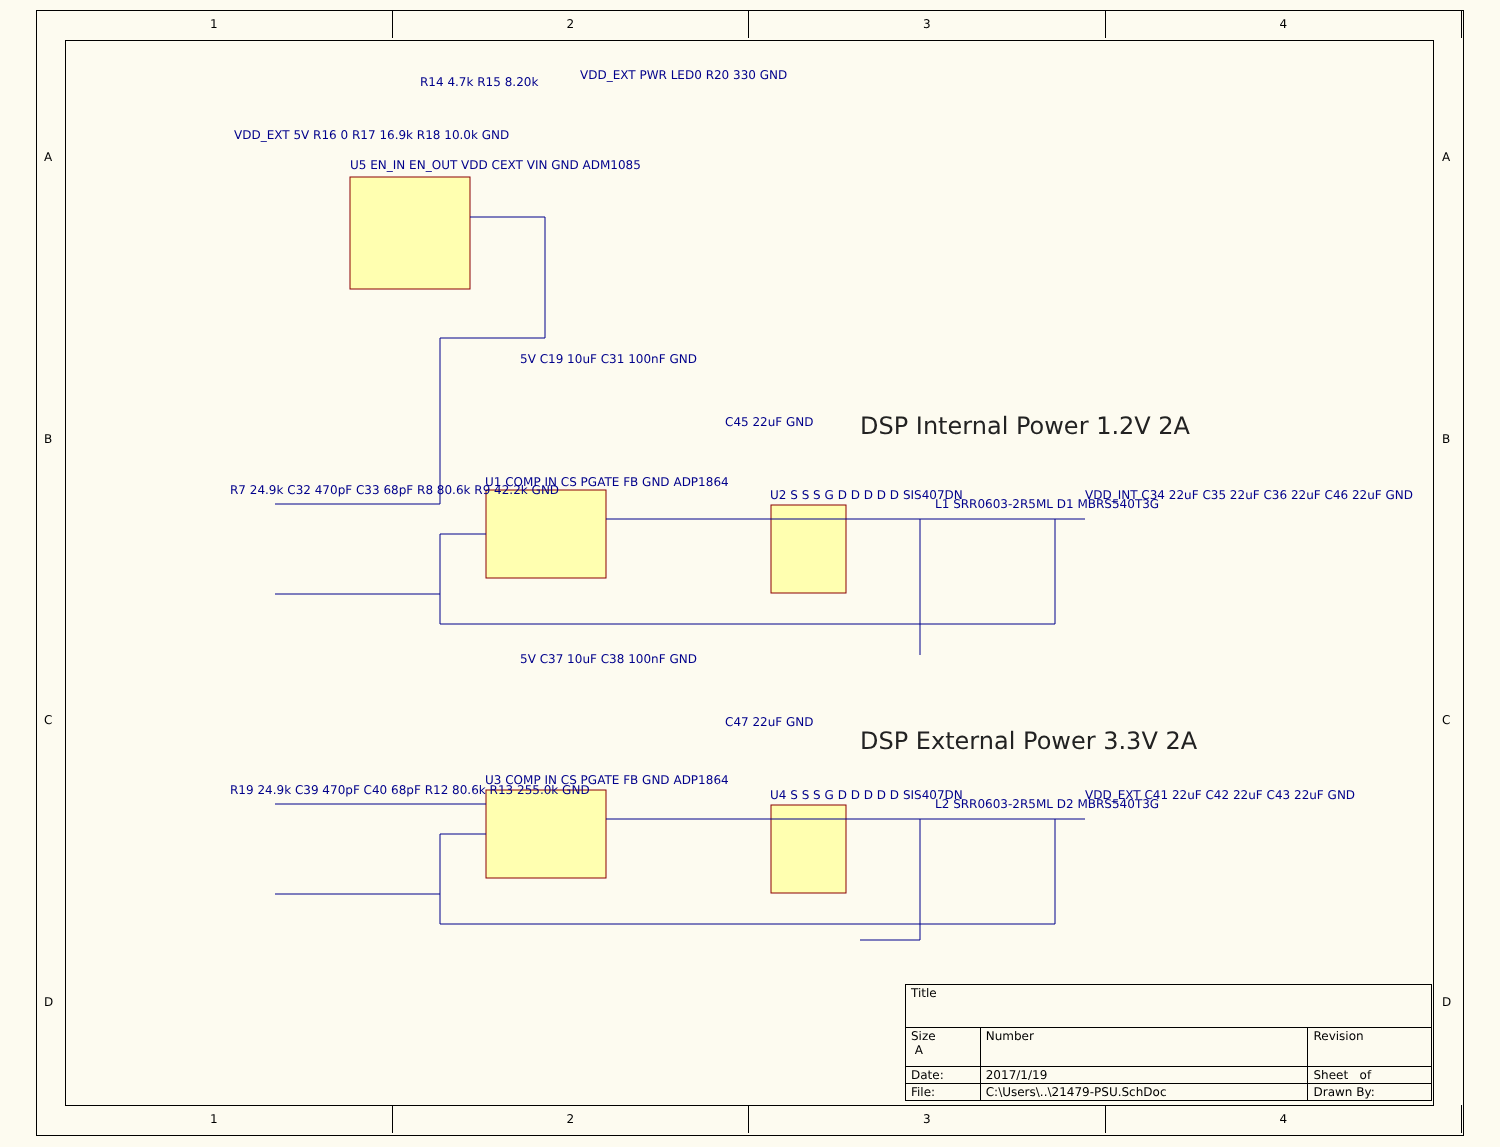1234
DSP Internal Power 1.2V 2A
DSP External Power 3.3V 2A
U5 EN_IN EN_OUT VDD CEXT VIN GND ADM1085
R14 4.7k R15 8.20k VDD_EXT PWR LED0 R20 330 GND
VDD_EXT 5V R16 0 R17 16.9k R18 10.0k GND
U1 COMP IN CS PGATE FB GND ADP1864
5V C19 10uF C31 100nF GND
C45 22uF GND
U2 S S S G D D D D D SIS407DN
L1 SRR0603-2R5ML D1 MBRS540T3G
VDD_INT C34 22uF C35 22uF C36 22uF C46 22uF GND
R7 24.9k C32 470pF C33 68pF R8 80.6k R9 42.2k GND
U3 COMP IN CS PGATE FB GND ADP1864
5V C37 10uF C38 100nF GND
C47 22uF GND
U4 S S S G D D D D D SIS407DN
L2 SRR0603-2R5ML D2 MBRS540T3G
VDD_EXT C41 22uF C42 22uF C43 22uF GND
R19 24.9k C39 470pF C40 68pF R12 80.6k R13 255.0k GND
A
B
C
D
A
B
C
D
| Title | | | |
| Size A | Number | | Revision |
| Date: | 2017/1/19 | Sheet of | |
| File: | C:\Users\..\21479-PSU.SchDoc | Drawn By: | |
1234